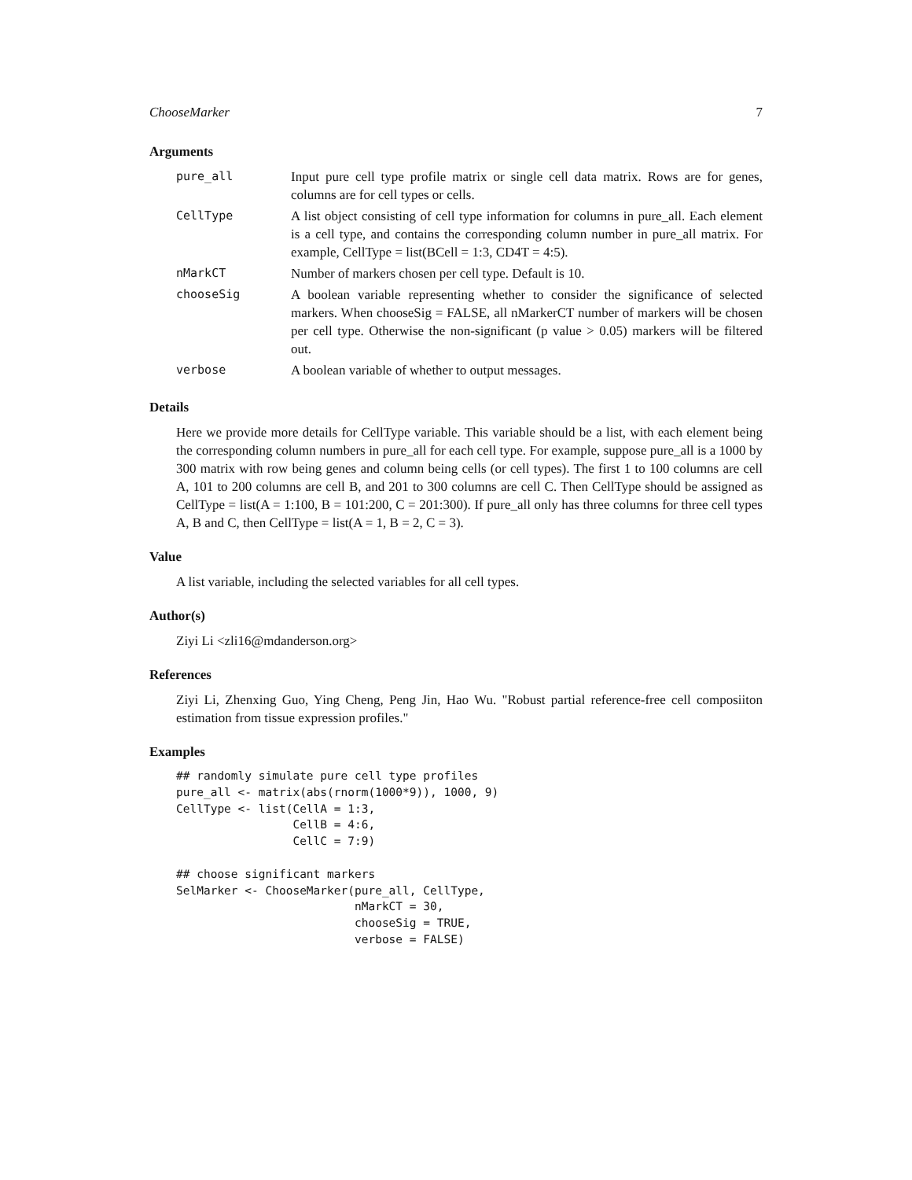ChooseMarker 7
Arguments
| pure_all | Input pure cell type profile matrix or single cell data matrix. Rows are for genes, columns are for cell types or cells. |
| CellType | A list object consisting of cell type information for columns in pure_all. Each element is a cell type, and contains the corresponding column number in pure_all matrix. For example, CellType = list(BCell = 1:3, CD4T = 4:5). |
| nMarkCT | Number of markers chosen per cell type. Default is 10. |
| chooseSig | A boolean variable representing whether to consider the significance of selected markers. When chooseSig = FALSE, all nMarkerCT number of markers will be chosen per cell type. Otherwise the non-significant (p value > 0.05) markers will be filtered out. |
| verbose | A boolean variable of whether to output messages. |
Details
Here we provide more details for CellType variable. This variable should be a list, with each element being the corresponding column numbers in pure_all for each cell type. For example, suppose pure_all is a 1000 by 300 matrix with row being genes and column being cells (or cell types). The first 1 to 100 columns are cell A, 101 to 200 columns are cell B, and 201 to 300 columns are cell C. Then CellType should be assigned as CellType = list(A = 1:100, B = 101:200, C = 201:300). If pure_all only has three columns for three cell types A, B and C, then CellType = list(A = 1, B = 2, C = 3).
Value
A list variable, including the selected variables for all cell types.
Author(s)
Ziyi Li <zli16@mdanderson.org>
References
Ziyi Li, Zhenxing Guo, Ying Cheng, Peng Jin, Hao Wu. "Robust partial reference-free cell composiiton estimation from tissue expression profiles."
Examples
## randomly simulate pure cell type profiles
pure_all <- matrix(abs(rnorm(1000*9)), 1000, 9)
CellType <- list(CellA = 1:3,
                 CellB = 4:6,
                 CellC = 7:9)

## choose significant markers
SelMarker <- ChooseMarker(pure_all, CellType,
                          nMarkCT = 30,
                          chooseSig = TRUE,
                          verbose = FALSE)